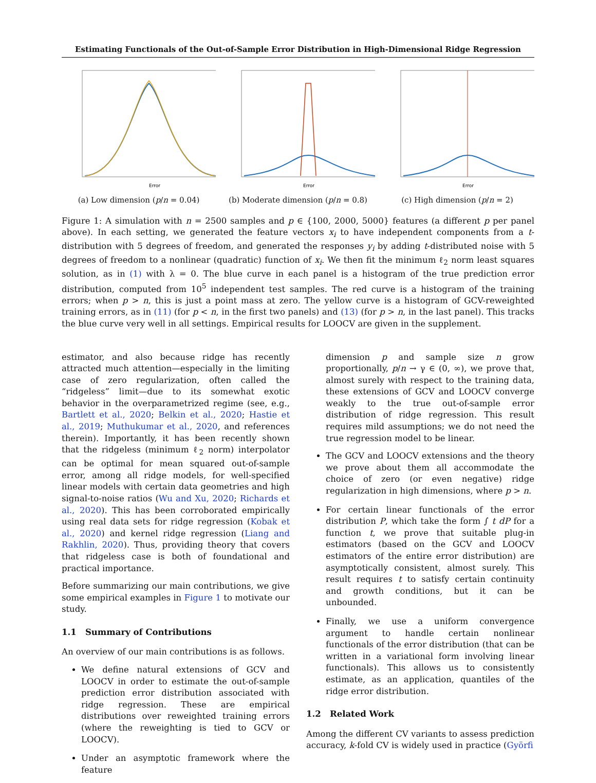Estimating Functionals of the Out-of-Sample Error Distribution in High-Dimensional Ridge Regression
Error
(a) Low dimension (p/n = 0.04)
Error
(b) Moderate dimension (p/n = 0.8)
Error
(c) High dimension (p/n = 2)
Figure 1: A simulation with n = 2500 samples and p ∈ {100, 2000, 5000} features (a different p per panel above). In each setting, we generated the feature vectors x<sub>i</sub> to have independent components from a t-distribution with 5 degrees of freedom, and generated the responses y<sub>i</sub> by adding t-distributed noise with 5 degrees of freedom to a nonlinear (quadratic) function of x<sub>i</sub>. We then fit the minimum ℓ<sub>2</sub> norm least squares solution, as in (1) with λ = 0. The blue curve in each panel is a histogram of the true prediction error distribution, computed from 10<sup>5</sup> independent test samples. The red curve is a histogram of the training errors; when p > n, this is just a point mass at zero. The yellow curve is a histogram of GCV-reweighted training errors, as in (11) (for p < n, in the first two panels) and (13) (for p > n, in the last panel). This tracks the blue curve very well in all settings. Empirical results for LOOCV are given in the supplement.
estimator, and also because ridge has recently attracted much attention—especially in the limiting case of zero regularization, often called the “ridgeless” limit—due to its somewhat exotic behavior in the overparametrized regime (see, e.g., Bartlett et al., 2020; Belkin et al., 2020; Hastie et al., 2019; Muthukumar et al., 2020, and references therein). Importantly, it has been recently shown that the ridgeless (minimum ℓ<sub>2</sub> norm) interpolator can be optimal for mean squared out-of-sample error, among all ridge models, for well-specified linear models with certain data geometries and high signal-to-noise ratios (Wu and Xu, 2020; Richards et al., 2020). This has been corroborated empirically using real data sets for ridge regression (Kobak et al., 2020) and kernel ridge regression (Liang and Rakhlin, 2020). Thus, providing theory that covers that ridgeless case is both of foundational and practical importance.
Before summarizing our main contributions, we give some empirical examples in Figure 1 to motivate our study.
1.1 Summary of Contributions
An overview of our main contributions is as follows.
We define natural extensions of GCV and LOOCV in order to estimate the out-of-sample prediction error distribution associated with ridge regression. These are empirical distributions over reweighted training errors (where the reweighting is tied to GCV or LOOCV).
Under an asymptotic framework where the feature
dimension p and sample size n grow proportionally, p/n → γ ∈ (0, ∞), we prove that, almost surely with respect to the training data, these extensions of GCV and LOOCV converge weakly to the true out-of-sample error distribution of ridge regression. This result requires mild assumptions; we do not need the true regression model to be linear.
The GCV and LOOCV extensions and the theory we prove about them all accommodate the choice of zero (or even negative) ridge regularization in high dimensions, where p > n.
For certain linear functionals of the error distribution P, which take the form ∫ t dP for a function t, we prove that suitable plug-in estimators (based on the GCV and LOOCV estimators of the entire error distribution) are asymptotically consistent, almost surely. This result requires t to satisfy certain continuity and growth conditions, but it can be unbounded.
Finally, we use a uniform convergence argument to handle certain nonlinear functionals of the error distribution (that can be written in a variational form involving linear functionals). This allows us to consistently estimate, as an application, quantiles of the ridge error distribution.
1.2 Related Work
Among the different CV variants to assess prediction accuracy, k-fold CV is widely used in practice (Györfi